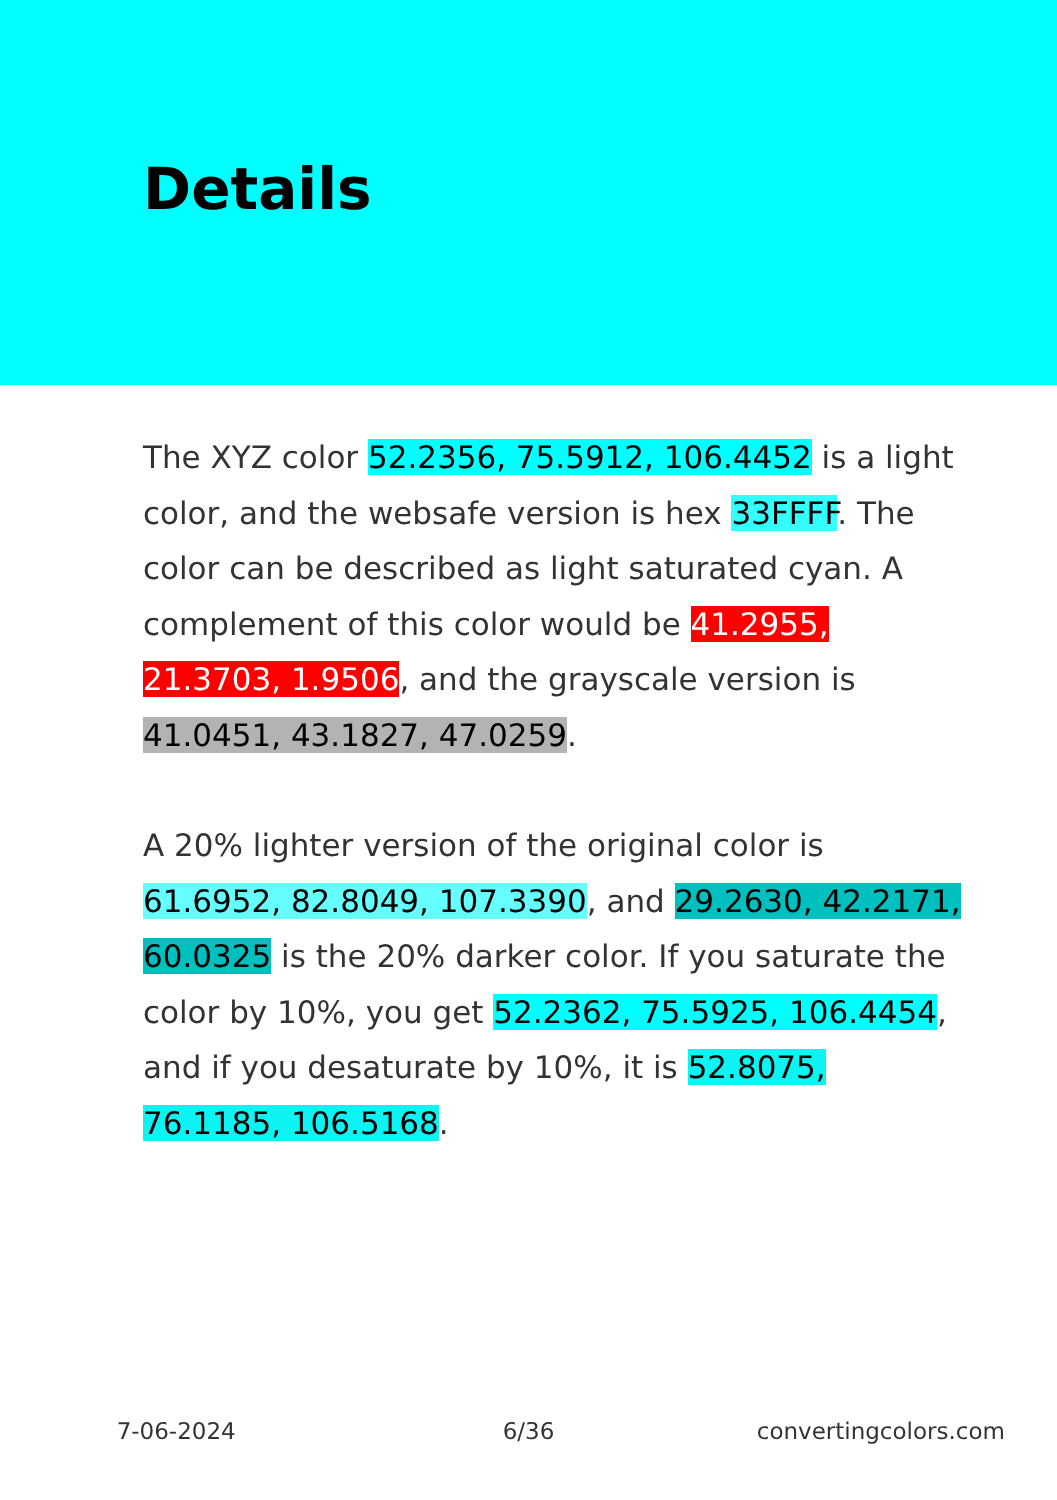Details
The XYZ color 52.2356, 75.5912, 106.4452 is a light color, and the websafe version is hex 33FFFF. The color can be described as light saturated cyan. A complement of this color would be 41.2955, 21.3703, 1.9506, and the grayscale version is 41.0451, 43.1827, 47.0259.
A 20% lighter version of the original color is 61.6952, 82.8049, 107.3390, and 29.2630, 42.2171, 60.0325 is the 20% darker color. If you saturate the color by 10%, you get 52.2362, 75.5925, 106.4454, and if you desaturate by 10%, it is 52.8075, 76.1185, 106.5168.
7-06-2024 6/36 convertingcolors.com